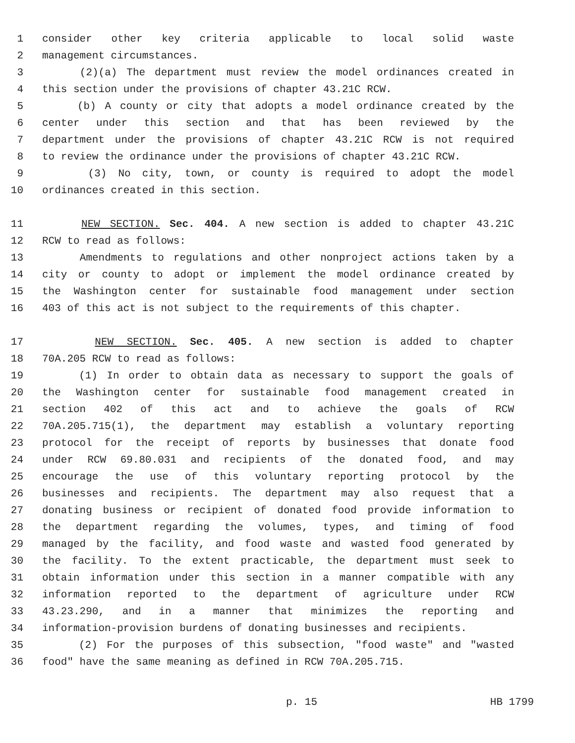1 consider other key criteria applicable to local solid waste
2 management circumstances.
3 (2)(a) The department must review the model ordinances created in
4 this section under the provisions of chapter 43.21C RCW.
5 (b) A county or city that adopts a model ordinance created by the
6 center under this section and that has been reviewed by the
7 department under the provisions of chapter 43.21C RCW is not required
8 to review the ordinance under the provisions of chapter 43.21C RCW.
9 (3) No city, town, or county is required to adopt the model
10 ordinances created in this section.
11 NEW SECTION. Sec. 404. A new section is added to chapter 43.21C
12 RCW to read as follows:
13 Amendments to regulations and other nonproject actions taken by a
14 city or county to adopt or implement the model ordinance created by
15 the Washington center for sustainable food management under section
16 403 of this act is not subject to the requirements of this chapter.
17 NEW SECTION. Sec. 405. A new section is added to chapter
18 70A.205 RCW to read as follows:
19 (1) In order to obtain data as necessary to support the goals of
20 the Washington center for sustainable food management created in
21 section 402 of this act and to achieve the goals of RCW
22 70A.205.715(1), the department may establish a voluntary reporting
23 protocol for the receipt of reports by businesses that donate food
24 under RCW 69.80.031 and recipients of the donated food, and may
25 encourage the use of this voluntary reporting protocol by the
26 businesses and recipients. The department may also request that a
27 donating business or recipient of donated food provide information to
28 the department regarding the volumes, types, and timing of food
29 managed by the facility, and food waste and wasted food generated by
30 the facility. To the extent practicable, the department must seek to
31 obtain information under this section in a manner compatible with any
32 information reported to the department of agriculture under RCW
33 43.23.290, and in a manner that minimizes the reporting and
34 information-provision burdens of donating businesses and recipients.
35 (2) For the purposes of this subsection, "food waste" and "wasted
36 food" have the same meaning as defined in RCW 70A.205.715.
p. 15 HB 1799